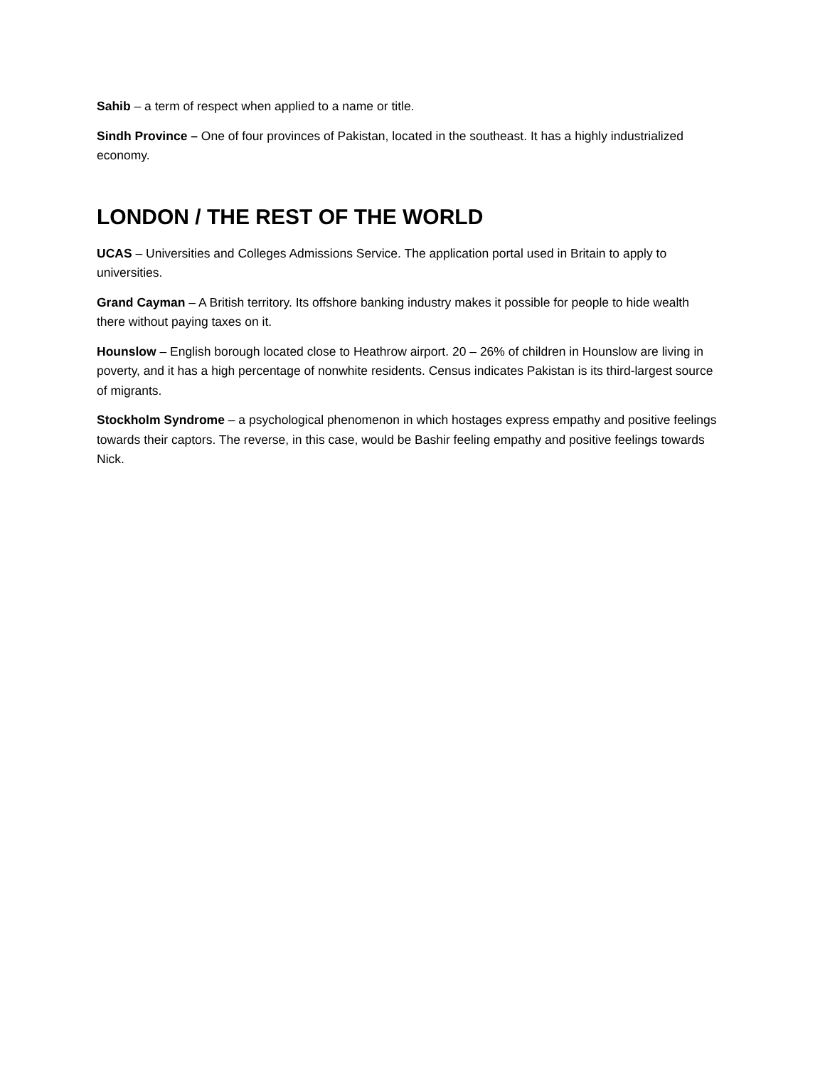Sahib – a term of respect when applied to a name or title.
Sindh Province – One of four provinces of Pakistan, located in the southeast. It has a highly industrialized economy.
LONDON / THE REST OF THE WORLD
UCAS – Universities and Colleges Admissions Service. The application portal used in Britain to apply to universities.
Grand Cayman – A British territory. Its offshore banking industry makes it possible for people to hide wealth there without paying taxes on it.
Hounslow – English borough located close to Heathrow airport. 20 – 26% of children in Hounslow are living in poverty, and it has a high percentage of nonwhite residents. Census indicates Pakistan is its third-largest source of migrants.
Stockholm Syndrome – a psychological phenomenon in which hostages express empathy and positive feelings towards their captors. The reverse, in this case, would be Bashir feeling empathy and positive feelings towards Nick.